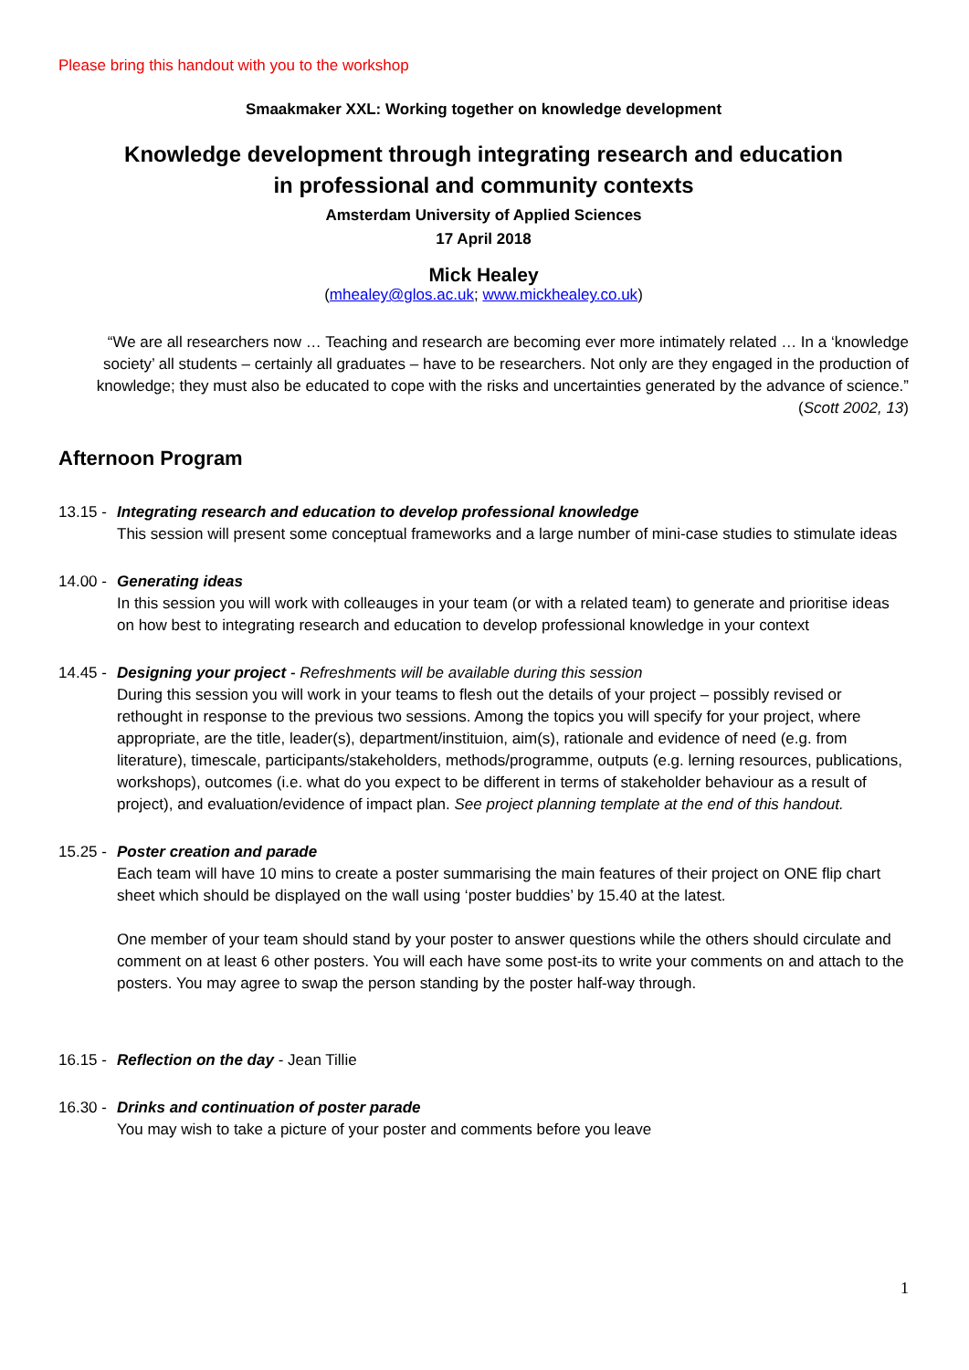Please bring this handout with you to the workshop
Smaakmaker XXL: Working together on knowledge development
Knowledge development through integrating research and education
in professional and community contexts
Amsterdam University of Applied Sciences
17 April 2018
Mick Healey
(mhealey@glos.ac.uk; www.mickhealey.co.uk)
“We are all researchers now … Teaching and research are becoming ever more intimately related … In a ‘knowledge society’ all students – certainly all graduates – have to be researchers. Not only are they engaged in the production of knowledge; they must also be educated to cope with the risks and uncertainties generated by the advance of science.” (Scott 2002, 13)
Afternoon Program
13.15 - Integrating research and education to develop professional knowledge
This session will present some conceptual frameworks and a large number of mini-case studies to stimulate ideas
14.00 - Generating ideas
In this session you will work with colleauges in your team (or with a related team) to generate and prioritise ideas on how best to integrating research and education to develop professional knowledge in your context
14.45 - Designing your project - Refreshments will be available during this session
During this session you will work in your teams to flesh out the details of your project – possibly revised or rethought in response to the previous two sessions. Among the topics you will specify for your project, where appropriate, are the title, leader(s), department/instituion, aim(s), rationale and evidence of need (e.g. from literature), timescale, participants/stakeholders, methods/programme, outputs (e.g. lerning resources, publications, workshops), outcomes (i.e. what do you expect to be different in terms of stakeholder behaviour as a result of project), and evaluation/evidence of impact plan. See project planning template at the end of this handout.
15.25 - Poster creation and parade
Each team will have 10 mins to create a poster summarising the main features of their project on ONE flip chart sheet which should be displayed on the wall using ‘poster buddies’ by 15.40 at the latest.
One member of your team should stand by your poster to answer questions while the others should circulate and comment on at least 6 other posters. You will each have some post-its to write your comments on and attach to the posters. You may agree to swap the person standing by the poster half-way through.
16.15 - Reflection on the day - Jean Tillie
16.30 - Drinks and continuation of poster parade
You may wish to take a picture of your poster and comments before you leave
1